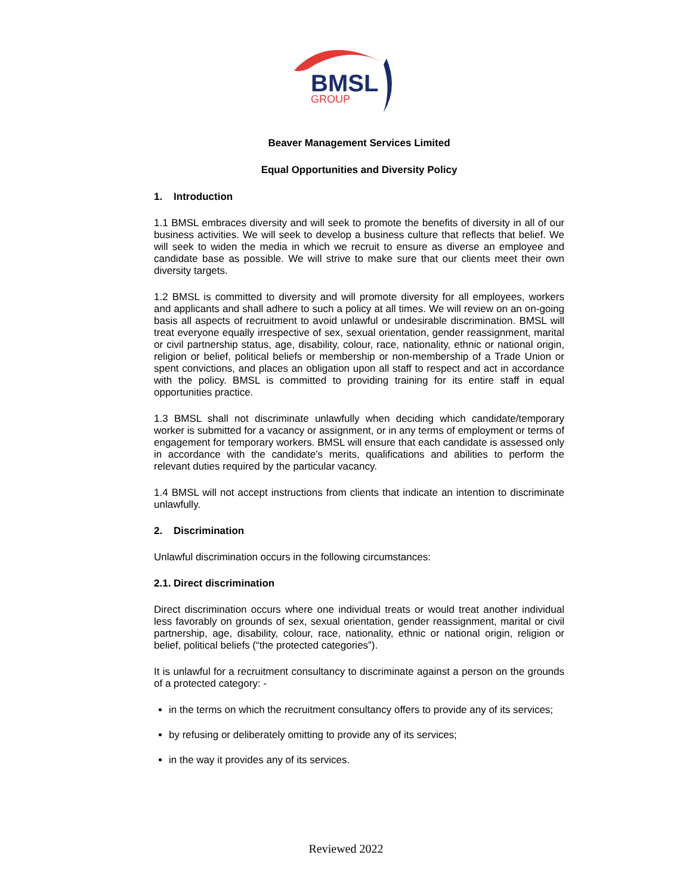BMSL
GROUP
Beaver Management Services Limited
Equal Opportunities and Diversity Policy
1. Introduction
1.1 BMSL embraces diversity and will seek to promote the benefits of diversity in all of our business activities. We will seek to develop a business culture that reflects that belief. We will seek to widen the media in which we recruit to ensure as diverse an employee and candidate base as possible. We will strive to make sure that our clients meet their own diversity targets.
1.2 BMSL is committed to diversity and will promote diversity for all employees, workers and applicants and shall adhere to such a policy at all times. We will review on an on-going basis all aspects of recruitment to avoid unlawful or undesirable discrimination. BMSL will treat everyone equally irrespective of sex, sexual orientation, gender reassignment, marital or civil partnership status, age, disability, colour, race, nationality, ethnic or national origin, religion or belief, political beliefs or membership or non-membership of a Trade Union or spent convictions, and places an obligation upon all staff to respect and act in accordance with the policy. BMSL is committed to providing training for its entire staff in equal opportunities practice.
1.3 BMSL shall not discriminate unlawfully when deciding which candidate/temporary worker is submitted for a vacancy or assignment, or in any terms of employment or terms of engagement for temporary workers. BMSL will ensure that each candidate is assessed only in accordance with the candidate’s merits, qualifications and abilities to perform the relevant duties required by the particular vacancy.
1.4 BMSL will not accept instructions from clients that indicate an intention to discriminate unlawfully.
2. Discrimination
Unlawful discrimination occurs in the following circumstances:
2.1. Direct discrimination
Direct discrimination occurs where one individual treats or would treat another individual less favorably on grounds of sex, sexual orientation, gender reassignment, marital or civil partnership, age, disability, colour, race, nationality, ethnic or national origin, religion or belief, political beliefs (“the protected categories”).
It is unlawful for a recruitment consultancy to discriminate against a person on the grounds of a protected category: -
in the terms on which the recruitment consultancy offers to provide any of its services;
by refusing or deliberately omitting to provide any of its services;
in the way it provides any of its services.
Reviewed 2022